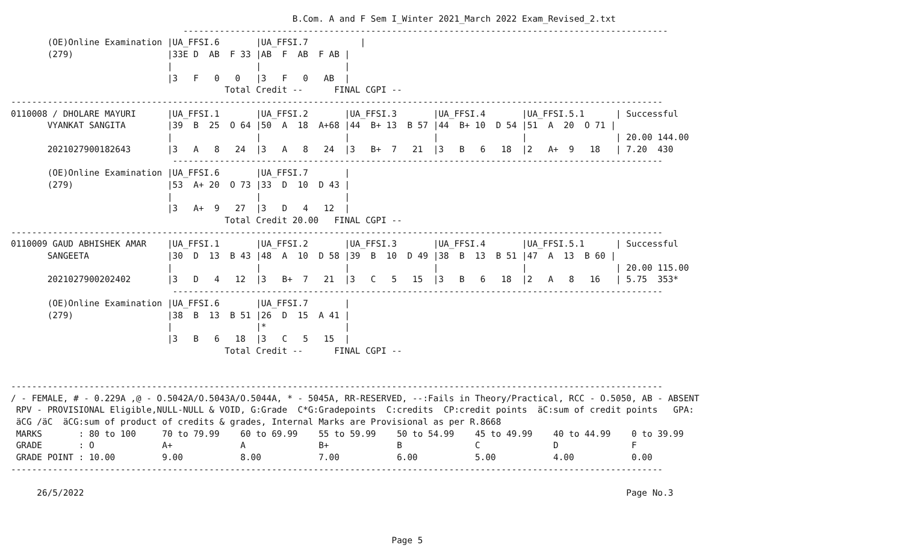B.Com. A and F Sem I_Winter 2021_March 2022 Exam_Revised_2.txt
                                 ---------------------------------------------------------------------------------------------
       (OE)Online Examination |UA_FFSI.6       |UA_FFSI.7          |
       (279)                  |33E D  AB  F 33 |AB  F  AB  F AB |
                              |                |                |
                              |3   F   0   0   |3   F   0   AB  |
                                         Total Credit --      FINAL CGPI --
-----------------------------------------------------------------------------------------------------------------------------
0110008 / DHOLARE MAYURI      |UA_FFSI.1       |UA_FFSI.2       |UA_FFSI.3       |UA_FFSI.4       |UA_FFSI.5.1      | Successful
       VYANKAT SANGITA        |39  B  25  O 64 |50  A  18  A+68 |44  B+ 13  B 57 |44  B+ 10  D 54 |51  A  20  O 71 |
                              |                |                |                |                |                 | 20.00 144.00
       2021027900182643       |3   A   8   24  |3   A   8   24  |3   B+  7   21  |3   B   6   18  |2   A+  9   18   | 7.20  430
                               ----------------------------------------------------------------------------------------------
       (OE)Online Examination |UA_FFSI.6       |UA_FFSI.7       |
       (279)                  |53  A+ 20  O 73 |33  D  10  D 43 |
                              |                |                |
                              |3   A+  9   27  |3   D   4   12  |
                                         Total Credit 20.00   FINAL CGPI --
-----------------------------------------------------------------------------------------------------------------------------
0110009 GAUD ABHISHEK AMAR    |UA_FFSI.1       |UA_FFSI.2       |UA_FFSI.3       |UA_FFSI.4       |UA_FFSI.5.1      | Successful
       SANGEETA               |30  D  13  B 43 |48  A  10  D 58 |39  B  10  D 49 |38  B  13  B 51 |47  A  13  B 60 |
                              |                |                |                |                |                 | 20.00 115.00
       2021027900202402       |3   D   4   12  |3   B+  7   21  |3   C   5   15  |3   B   6   18  |2   A   8   16   | 5.75  353*
                               ----------------------------------------------------------------------------------------------
       (OE)Online Examination |UA_FFSI.6       |UA_FFSI.7       |
       (279)                  |38  B  13  B 51 |26  D  15  A 41 |
                              |                |*               |
                              |3   B   6   18  |3   C   5   15  |
                                         Total Credit --      FINAL CGPI --


-----------------------------------------------------------------------------------------------------------------------------
/ - FEMALE, # - 0.229A ,@ - O.5042A/O.5043A/O.5044A, * - 5045A, RR-RESERVED, --:Fails in Theory/Practical, RCC - O.5050, AB - ABSENT
 RPV - PROVISIONAL Eligible,NULL-NULL & VOID, G:Grade  C*G:Gradepoints  C:credits  CP:credit points  äC:sum of credit points   GPA:
 äCG /äC  äCG:sum of product of credits & grades, Internal Marks are Provisional as per R.8668
 MARKS       : 80 to 100     70 to 79.99    60 to 69.99    55 to 59.99    50 to 54.99    45 to 49.99    40 to 44.99    0 to 39.99
 GRADE       : O             A+             A              B+             B              C              D              F
 GRADE POINT : 10.00         9.00           8.00           7.00           6.00           5.00           4.00           0.00
-----------------------------------------------------------------------------------------------------------------------------

     26/5/2022                                                                                                        Page No.3



                                                                         Page 5